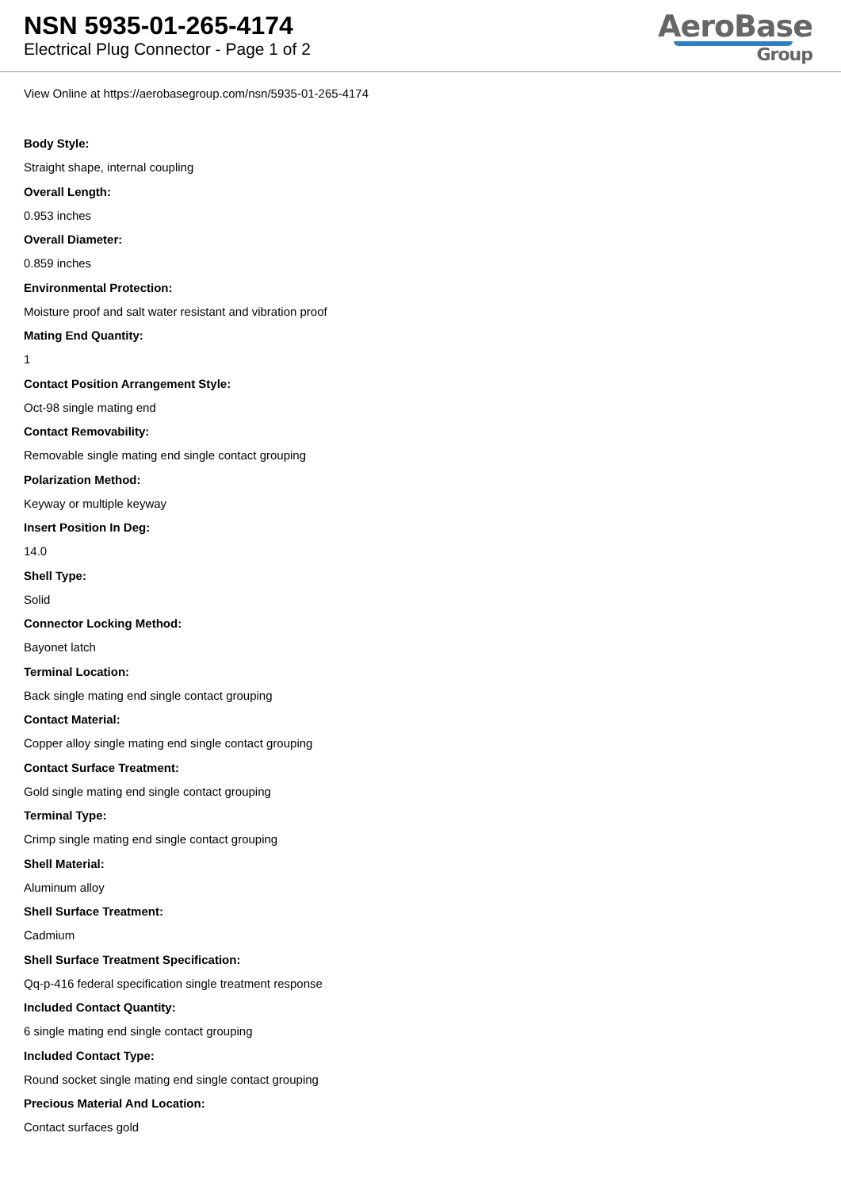NSN 5935-01-265-4174
Electrical Plug Connector - Page 1 of 2
AeroBase
Group
View Online at https://aerobasegroup.com/nsn/5935-01-265-4174
Body Style:
Straight shape, internal coupling
Overall Length:
0.953 inches
Overall Diameter:
0.859 inches
Environmental Protection:
Moisture proof and salt water resistant and vibration proof
Mating End Quantity:
1
Contact Position Arrangement Style:
Oct-98 single mating end
Contact Removability:
Removable single mating end single contact grouping
Polarization Method:
Keyway or multiple keyway
Insert Position In Deg:
14.0
Shell Type:
Solid
Connector Locking Method:
Bayonet latch
Terminal Location:
Back single mating end single contact grouping
Contact Material:
Copper alloy single mating end single contact grouping
Contact Surface Treatment:
Gold single mating end single contact grouping
Terminal Type:
Crimp single mating end single contact grouping
Shell Material:
Aluminum alloy
Shell Surface Treatment:
Cadmium
Shell Surface Treatment Specification:
Qq-p-416 federal specification single treatment response
Included Contact Quantity:
6 single mating end single contact grouping
Included Contact Type:
Round socket single mating end single contact grouping
Precious Material And Location:
Contact surfaces gold